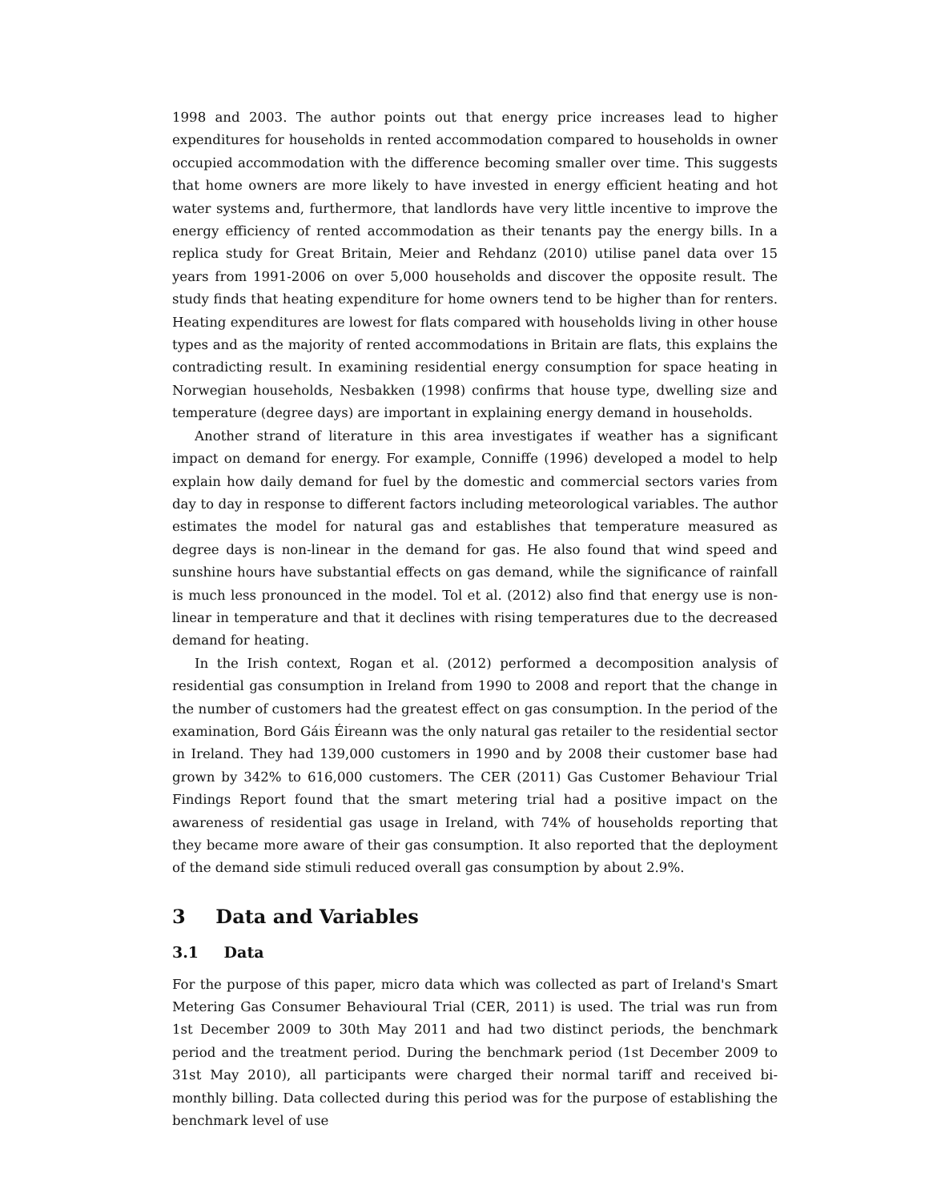1998 and 2003. The author points out that energy price increases lead to higher expenditures for households in rented accommodation compared to households in owner occupied accommodation with the difference becoming smaller over time. This suggests that home owners are more likely to have invested in energy efficient heating and hot water systems and, furthermore, that landlords have very little incentive to improve the energy efficiency of rented accommodation as their tenants pay the energy bills. In a replica study for Great Britain, Meier and Rehdanz (2010) utilise panel data over 15 years from 1991-2006 on over 5,000 households and discover the opposite result. The study finds that heating expenditure for home owners tend to be higher than for renters. Heating expenditures are lowest for flats compared with households living in other house types and as the majority of rented accommodations in Britain are flats, this explains the contradicting result. In examining residential energy consumption for space heating in Norwegian households, Nesbakken (1998) confirms that house type, dwelling size and temperature (degree days) are important in explaining energy demand in households.
Another strand of literature in this area investigates if weather has a significant impact on demand for energy. For example, Conniffe (1996) developed a model to help explain how daily demand for fuel by the domestic and commercial sectors varies from day to day in response to different factors including meteorological variables. The author estimates the model for natural gas and establishes that temperature measured as degree days is non-linear in the demand for gas. He also found that wind speed and sunshine hours have substantial effects on gas demand, while the significance of rainfall is much less pronounced in the model. Tol et al. (2012) also find that energy use is non-linear in temperature and that it declines with rising temperatures due to the decreased demand for heating.
In the Irish context, Rogan et al. (2012) performed a decomposition analysis of residential gas consumption in Ireland from 1990 to 2008 and report that the change in the number of customers had the greatest effect on gas consumption. In the period of the examination, Bord Gáis Éireann was the only natural gas retailer to the residential sector in Ireland. They had 139,000 customers in 1990 and by 2008 their customer base had grown by 342% to 616,000 customers. The CER (2011) Gas Customer Behaviour Trial Findings Report found that the smart metering trial had a positive impact on the awareness of residential gas usage in Ireland, with 74% of households reporting that they became more aware of their gas consumption. It also reported that the deployment of the demand side stimuli reduced overall gas consumption by about 2.9%.
3 Data and Variables
3.1 Data
For the purpose of this paper, micro data which was collected as part of Ireland's Smart Metering Gas Consumer Behavioural Trial (CER, 2011) is used. The trial was run from 1st December 2009 to 30th May 2011 and had two distinct periods, the benchmark period and the treatment period. During the benchmark period (1st December 2009 to 31st May 2010), all participants were charged their normal tariff and received bi-monthly billing. Data collected during this period was for the purpose of establishing the benchmark level of use